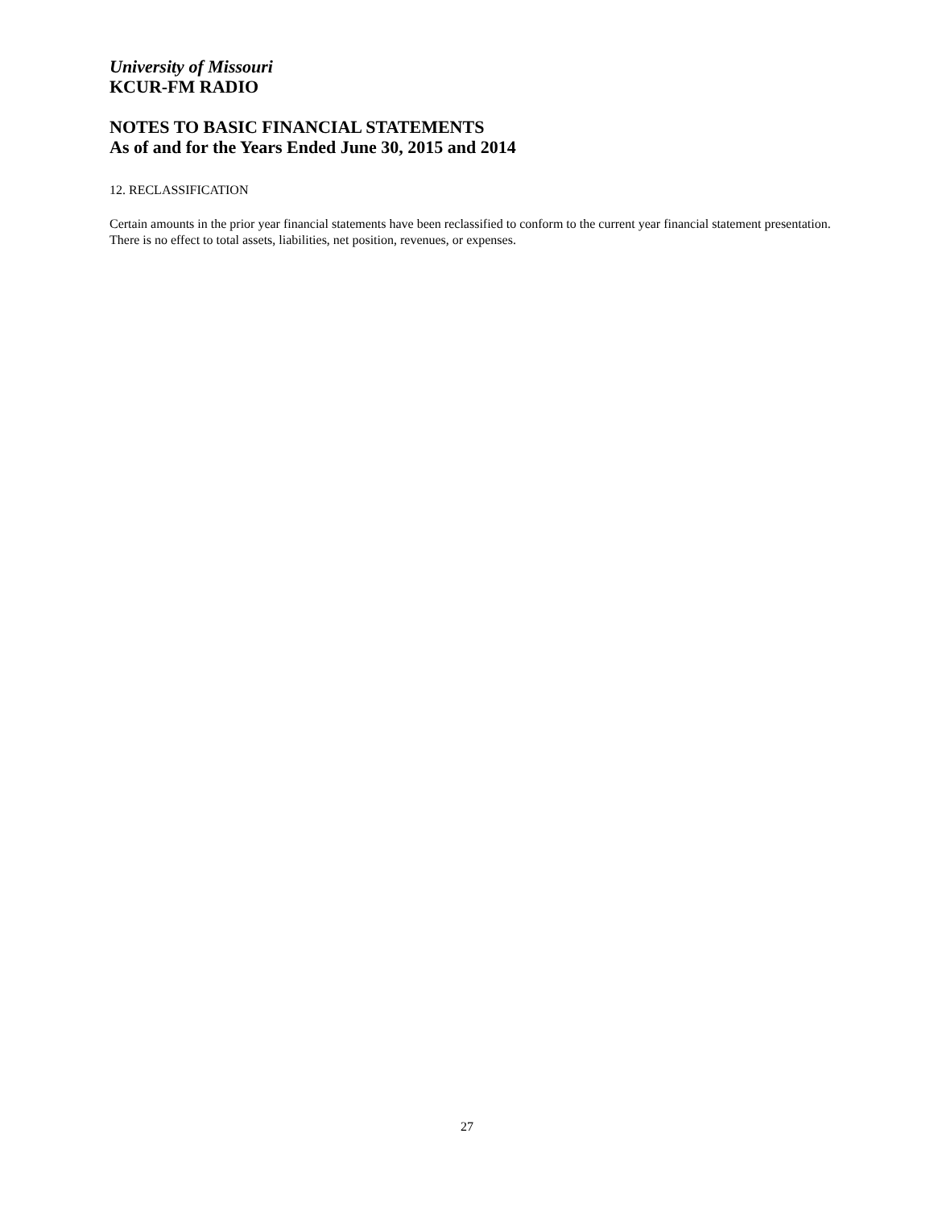University of Missouri
KCUR-FM RADIO
NOTES TO BASIC FINANCIAL STATEMENTS
As of and for the Years Ended June 30, 2015 and 2014
12. RECLASSIFICATION
Certain amounts in the prior year financial statements have been reclassified to conform to the current year financial statement presentation. There is no effect to total assets, liabilities, net position, revenues, or expenses.
27